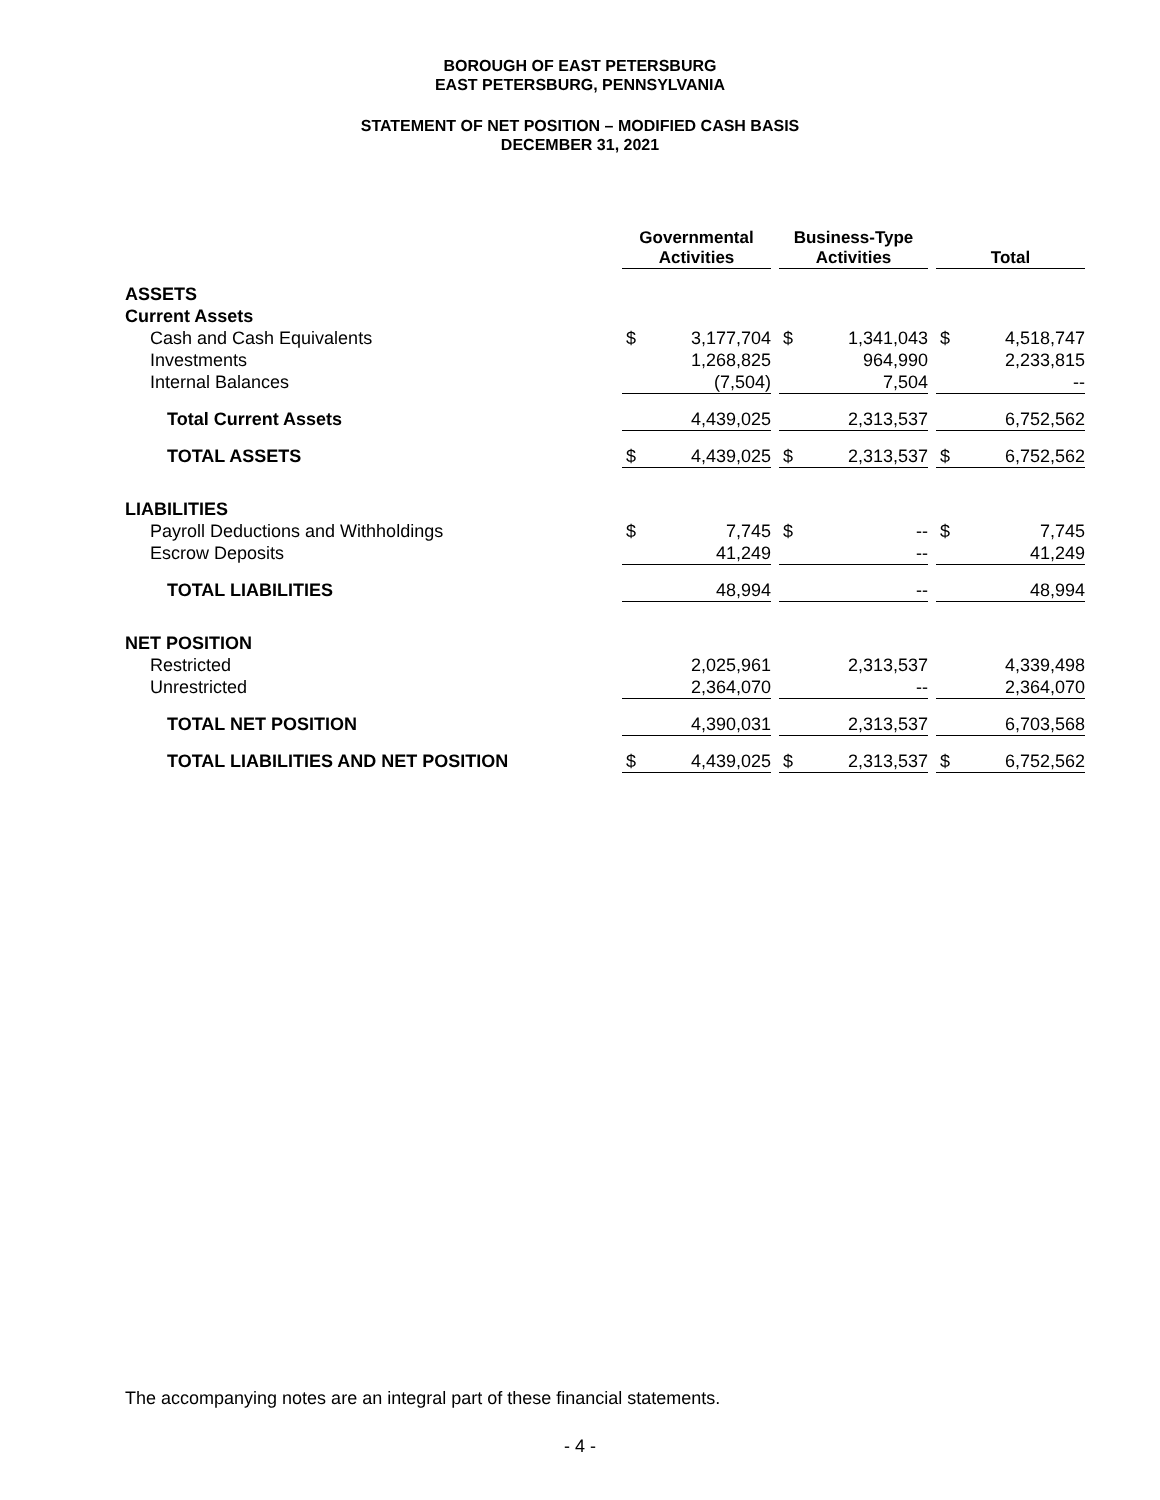BOROUGH OF EAST PETERSBURG
EAST PETERSBURG, PENNSYLVANIA
STATEMENT OF NET POSITION – MODIFIED CASH BASIS
DECEMBER 31, 2021
| | Governmental Activities | | | Business-Type Activities | | | Total | |
| --- | --- | --- | --- | --- | --- | --- | --- | --- |
| ASSETS | | | | | | | | |
| Current Assets | | | | | | | | |
| Cash and Cash Equivalents | $ | 3,177,704 | | $ | 1,341,043 | | $ | 4,518,747 |
| Investments | | 1,268,825 | | | 964,990 | | | 2,233,815 |
| Internal Balances | | (7,504) | | | 7,504 | | | -- |
| Total Current Assets | | 4,439,025 | | | 2,313,537 | | | 6,752,562 |
| TOTAL ASSETS | $ | 4,439,025 | | $ | 2,313,537 | | $ | 6,752,562 |
| LIABILITIES | | | | | | | | |
| Payroll Deductions and Withholdings | $ | 7,745 | | $ | -- | | $ | 7,745 |
| Escrow Deposits | | 41,249 | | | -- | | | 41,249 |
| TOTAL LIABILITIES | | 48,994 | | | -- | | | 48,994 |
| NET POSITION | | | | | | | | |
| Restricted | | 2,025,961 | | | 2,313,537 | | | 4,339,498 |
| Unrestricted | | 2,364,070 | | | -- | | | 2,364,070 |
| TOTAL NET POSITION | | 4,390,031 | | | 2,313,537 | | | 6,703,568 |
| TOTAL LIABILITIES AND NET POSITION | $ | 4,439,025 | | $ | 2,313,537 | | $ | 6,752,562 |
The accompanying notes are an integral part of these financial statements.
- 4 -